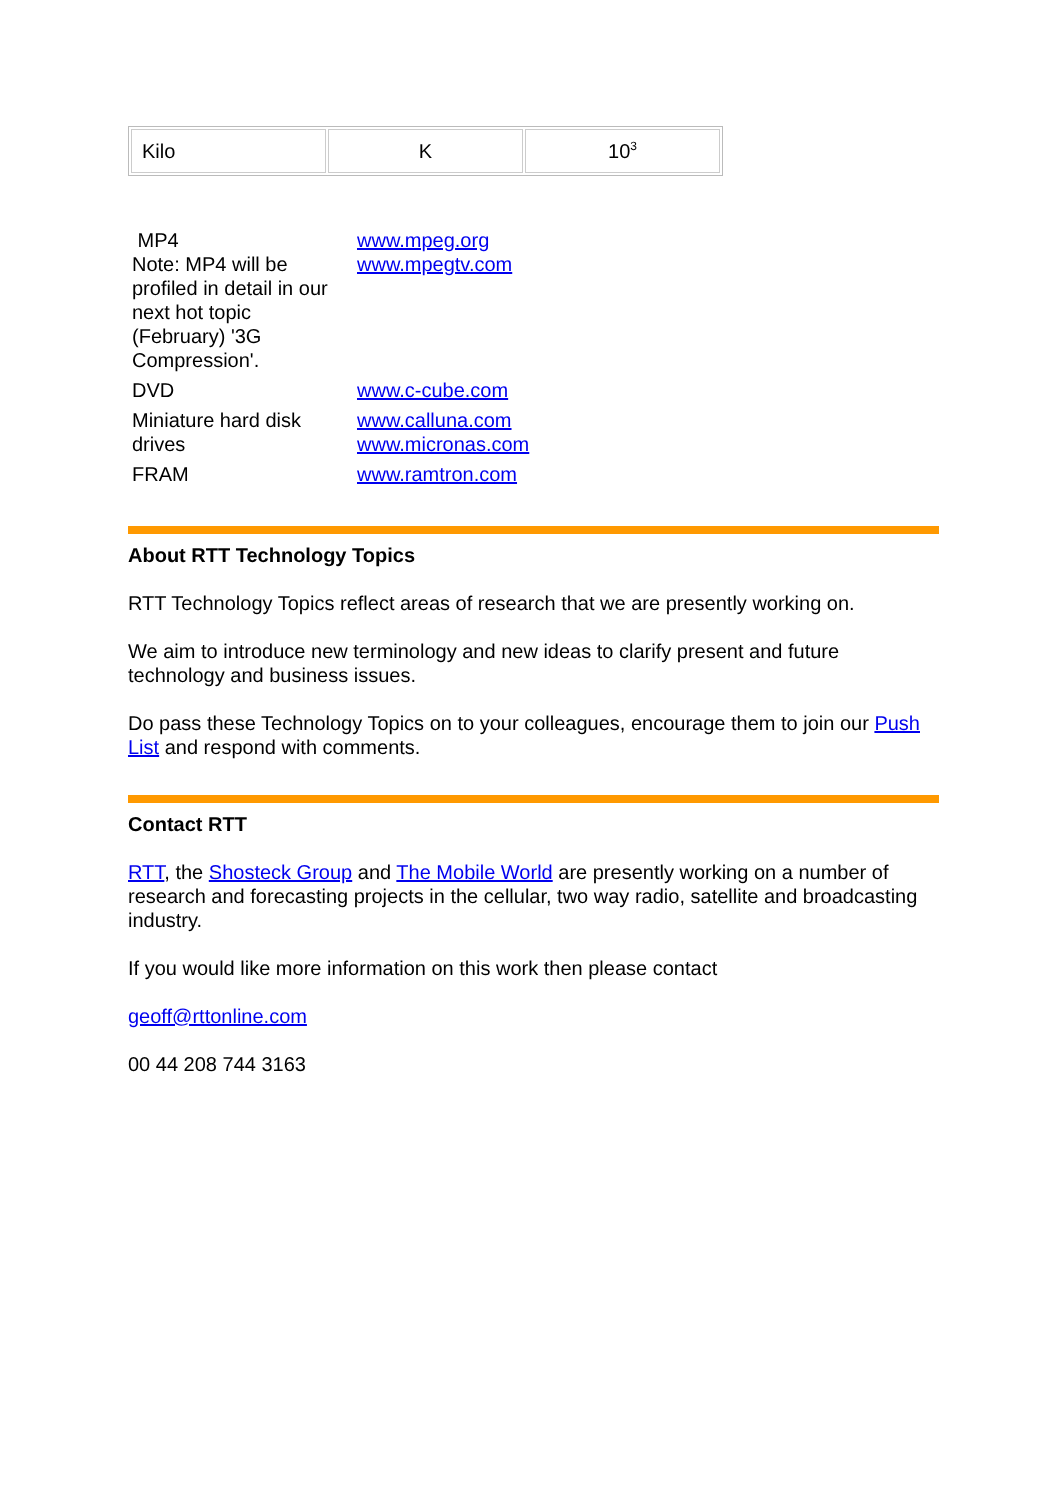| Kilo | K | 10<sup>3</sup> |
| MP4 Note: MP4 will be profiled in detail in our next hot topic (February) '3G Compression'. | www.mpeg.org www.mpegtv.com |
| DVD | www.c-cube.com |
| Miniature hard disk drives | www.calluna.com www.micronas.com |
| FRAM | www.ramtron.com |
About RTT Technology Topics
RTT Technology Topics reflect areas of research that we are presently working on.
We aim to introduce new terminology and new ideas to clarify present and future technology and business issues.
Do pass these Technology Topics on to your colleagues, encourage them to join our Push List and respond with comments.
Contact RTT
RTT, the Shosteck Group and The Mobile World are presently working on a number of research and forecasting projects in the cellular, two way radio, satellite and broadcasting industry.
If you would like more information on this work then please contact
geoff@rttonline.com
00 44 208 744 3163